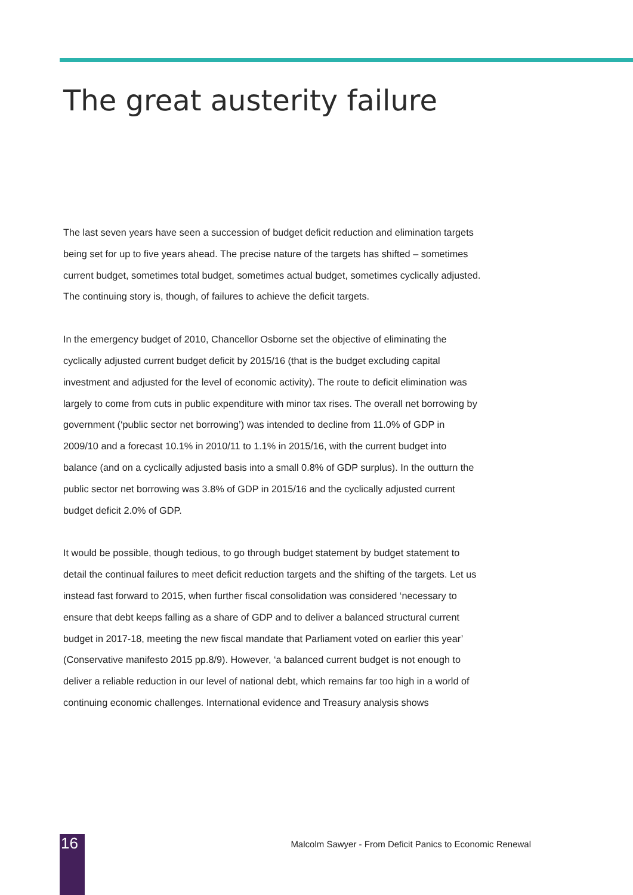The great austerity failure
The last seven years have seen a succession of budget deficit reduction and elimination targets being set for up to five years ahead. The precise nature of the targets has shifted – sometimes current budget, sometimes total budget, sometimes actual budget, sometimes cyclically adjusted. The continuing story is, though, of failures to achieve the deficit targets.
In the emergency budget of 2010, Chancellor Osborne set the objective of eliminating the cyclically adjusted current budget deficit by 2015/16 (that is the budget excluding capital investment and adjusted for the level of economic activity). The route to deficit elimination was largely to come from cuts in public expenditure with minor tax rises. The overall net borrowing by government (‘public sector net borrowing’) was intended to decline from 11.0% of GDP in 2009/10 and a forecast 10.1% in 2010/11 to 1.1% in 2015/16, with the current budget into balance (and on a cyclically adjusted basis into a small 0.8% of GDP surplus). In the outturn the public sector net borrowing was 3.8% of GDP in 2015/16 and the cyclically adjusted current budget deficit 2.0% of GDP.
It would be possible, though tedious, to go through budget statement by budget statement to detail the continual failures to meet deficit reduction targets and the shifting of the targets. Let us instead fast forward to 2015, when further fiscal consolidation was considered ‘necessary to ensure that debt keeps falling as a share of GDP and to deliver a balanced structural current budget in 2017-18, meeting the new fiscal mandate that Parliament voted on earlier this year’ (Conservative manifesto 2015 pp.8/9). However, ‘a balanced current budget is not enough to deliver a reliable reduction in our level of national debt, which remains far too high in a world of continuing economic challenges. International evidence and Treasury analysis shows
16
Malcolm Sawyer - From Deficit Panics to Economic Renewal